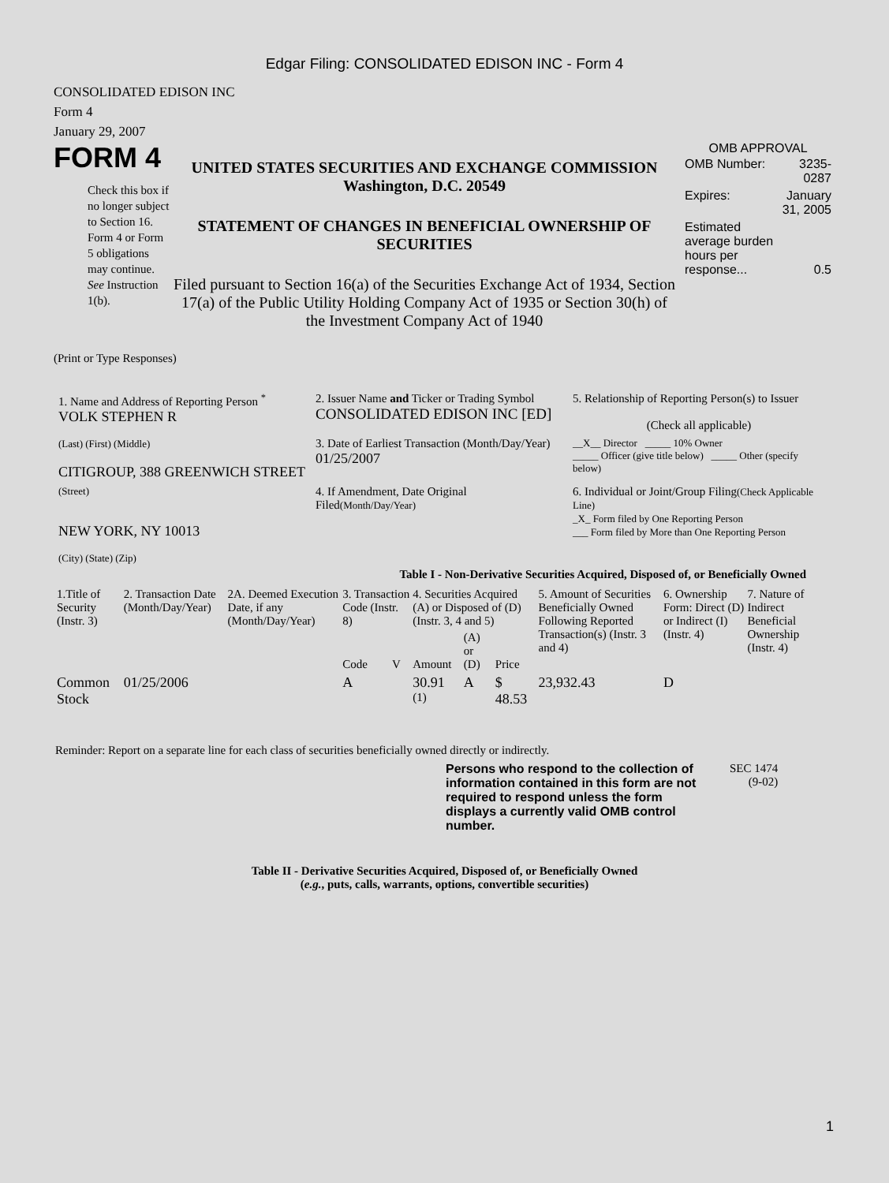Edgar Filing: CONSOLIDATED EDISON INC - Form 4
CONSOLIDATED EDISON INC
Form 4
January 29, 2007
FORM 4
Check this box if no longer subject to Section 16. Form 4 or Form 5 obligations may continue. See Instruction 1(b).
UNITED STATES SECURITIES AND EXCHANGE COMMISSION
Washington, D.C. 20549
STATEMENT OF CHANGES IN BENEFICIAL OWNERSHIP OF SECURITIES
Filed pursuant to Section 16(a) of the Securities Exchange Act of 1934, Section 17(a) of the Public Utility Holding Company Act of 1935 or Section 30(h) of the Investment Company Act of 1940
OMB APPROVAL
| OMB Number: | 3235-0287 |
| Expires: | January 31, 2005 |
| Estimated average burden hours per response... | 0.5 |
(Print or Type Responses)
| 1. Name and Address of Reporting Person <sup>*</sup> VOLK STEPHEN R | 2. Issuer Name and Ticker or Trading Symbol CONSOLIDATED EDISON INC [ED] | 5. Relationship of Reporting Person(s) to Issuer (Check all applicable) |
| (Last) (First) (Middle) CITIGROUP, 388 GREENWICH STREET | 3. Date of Earliest Transaction (Month/Day/Year) 01/25/2007 | __X__ Director _____ 10% Owner _____ Officer (give title below) _____ Other (specify below) |
| (Street) NEW YORK, NY 10013 (City) (State) (Zip) | 4. If Amendment, Date Original Filed (Month/Day/Year) | 6. Individual or Joint/Group Filing (Check Applicable Line) _X_ Form filed by One Reporting Person ___ Form filed by More than One Reporting Person |
Table I - Non-Derivative Securities Acquired, Disposed of, or Beneficially Owned
| 1.Title of Security (Instr. 3) | 2. Transaction Date (Month/Day/Year) | 2A. Deemed Execution Date, if any (Month/Day/Year) | 3. Transaction Code (Instr. 8) | | 4. Securities Acquired (A) or Disposed of (D) (Instr. 3, 4 and 5) | | | 5. Amount of Securities Beneficially Owned Following Reported Transaction(s) (Instr. 3 and 4) | 6. Ownership Form: Direct (D) or Indirect (I) (Instr. 4) | 7. Nature of Indirect Beneficial Ownership (Instr. 4) |
| --- | --- | --- | --- | --- | --- | --- | --- | --- | --- | --- |
| | | | Code | V | Amount | (A) or (D) | Price | | | |
| Common Stock | 01/25/2006 | | A | | 30.91 <sup>(1)</sup> | A | $ 48.53 | 23,932.43 | D | |
Reminder: Report on a separate line for each class of securities beneficially owned directly or indirectly.
Persons who respond to the collection of information contained in this form are not required to respond unless the form displays a currently valid OMB control number.
SEC 1474
(9-02)
Table II - Derivative Securities Acquired, Disposed of, or Beneficially Owned
(e.g., puts, calls, warrants, options, convertible securities)
1